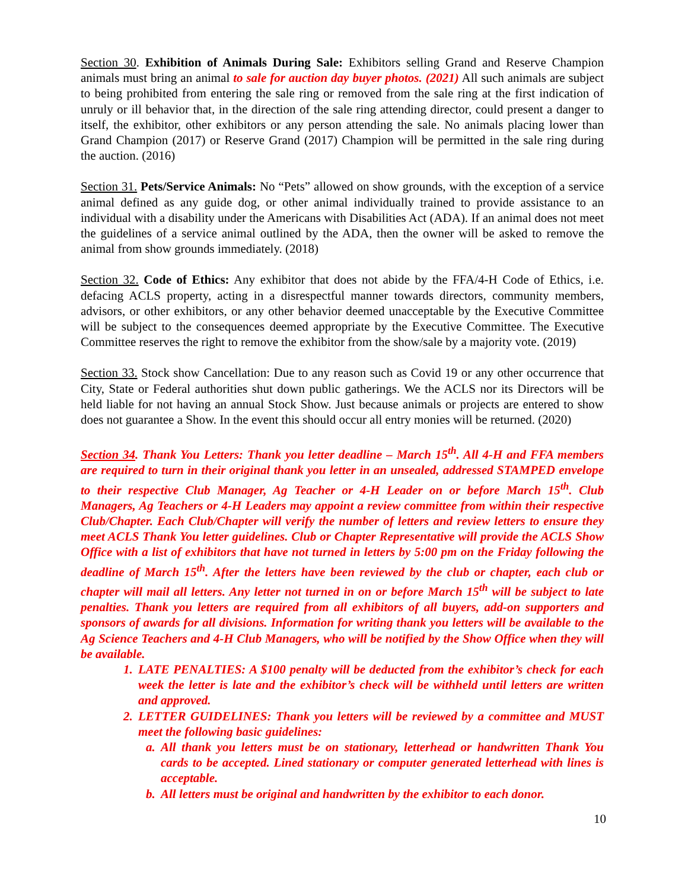Section 30. Exhibition of Animals During Sale: Exhibitors selling Grand and Reserve Champion animals must bring an animal to sale for auction day buyer photos. (2021) All such animals are subject to being prohibited from entering the sale ring or removed from the sale ring at the first indication of unruly or ill behavior that, in the direction of the sale ring attending director, could present a danger to itself, the exhibitor, other exhibitors or any person attending the sale. No animals placing lower than Grand Champion (2017) or Reserve Grand (2017) Champion will be permitted in the sale ring during the auction. (2016)
Section 31. Pets/Service Animals: No “Pets” allowed on show grounds, with the exception of a service animal defined as any guide dog, or other animal individually trained to provide assistance to an individual with a disability under the Americans with Disabilities Act (ADA). If an animal does not meet the guidelines of a service animal outlined by the ADA, then the owner will be asked to remove the animal from show grounds immediately. (2018)
Section 32. Code of Ethics: Any exhibitor that does not abide by the FFA/4-H Code of Ethics, i.e. defacing ACLS property, acting in a disrespectful manner towards directors, community members, advisors, or other exhibitors, or any other behavior deemed unacceptable by the Executive Committee will be subject to the consequences deemed appropriate by the Executive Committee. The Executive Committee reserves the right to remove the exhibitor from the show/sale by a majority vote. (2019)
Section 33. Stock show Cancellation: Due to any reason such as Covid 19 or any other occurrence that City, State or Federal authorities shut down public gatherings. We the ACLS nor its Directors will be held liable for not having an annual Stock Show. Just because animals or projects are entered to show does not guarantee a Show. In the event this should occur all entry monies will be returned. (2020)
Section 34. Thank You Letters: Thank you letter deadline – March 15<sup>th</sup>. All 4-H and FFA members are required to turn in their original thank you letter in an unsealed, addressed STAMPED envelope to their respective Club Manager, Ag Teacher or 4-H Leader on or before March 15<sup>th</sup>. Club Managers, Ag Teachers or 4-H Leaders may appoint a review committee from within their respective Club/Chapter. Each Club/Chapter will verify the number of letters and review letters to ensure they meet ACLS Thank You letter guidelines. Club or Chapter Representative will provide the ACLS Show Office with a list of exhibitors that have not turned in letters by 5:00 pm on the Friday following the deadline of March 15<sup>th</sup>. After the letters have been reviewed by the club or chapter, each club or chapter will mail all letters. Any letter not turned in on or before March 15<sup>th</sup> will be subject to late penalties. Thank you letters are required from all exhibitors of all buyers, add-on supporters and sponsors of awards for all divisions. Information for writing thank you letters will be available to the Ag Science Teachers and 4-H Club Managers, who will be notified by the Show Office when they will be available.
1. LATE PENALTIES: A $100 penalty will be deducted from the exhibitor’s check for each week the letter is late and the exhibitor’s check will be withheld until letters are written and approved.
2. LETTER GUIDELINES: Thank you letters will be reviewed by a committee and MUST meet the following basic guidelines:
a. All thank you letters must be on stationary, letterhead or handwritten Thank You cards to be accepted. Lined stationary or computer generated letterhead with lines is acceptable.
b. All letters must be original and handwritten by the exhibitor to each donor.
10